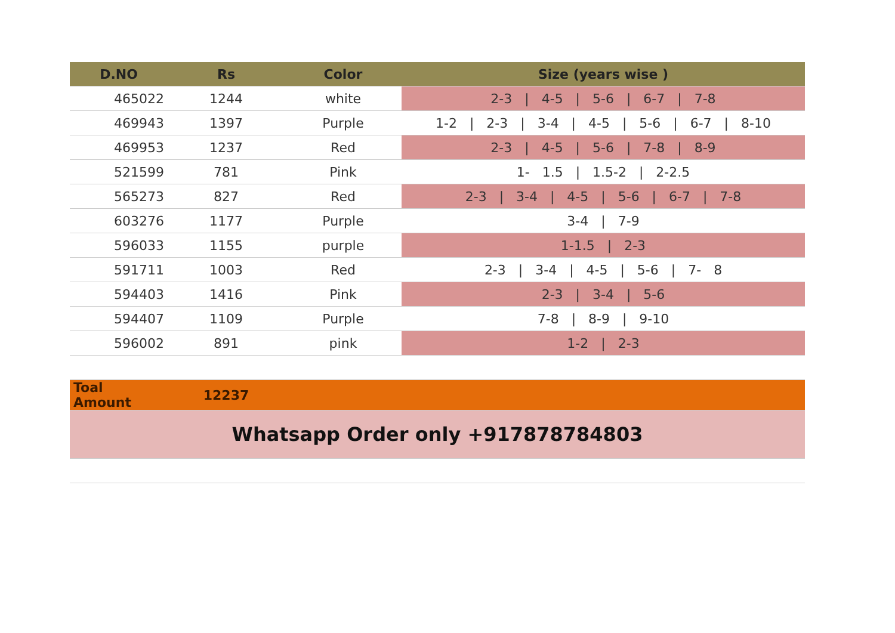| D.NO | Rs | Color | Size (years wise ) |
| --- | --- | --- | --- |
| 465022 | 1244 | white | 2-3 / 4-5 / 5-6 / 6-7 / 7-8 |
| 469943 | 1397 | Purple | 1-2 / 2-3 / 3-4 / 4-5 / 5-6 / 6-7 / 8-10 |
| 469953 | 1237 | Red | 2-3 / 4-5 / 5-6 / 7-8 / 8-9 |
| 521599 | 781 | Pink | 1- 1.5 / 1.5-2 / 2-2.5 |
| 565273 | 827 | Red | 2-3 / 3-4 / 4-5 / 5-6 / 6-7 / 7-8 |
| 603276 | 1177 | Purple | 3-4 / 7-9 |
| 596033 | 1155 | purple | 1-1.5 / 2-3 |
| 591711 | 1003 | Red | 2-3 / 3-4 / 4-5 / 5-6 / 7- 8 |
| 594403 | 1416 | Pink | 2-3 / 3-4 / 5-6 |
| 594407 | 1109 | Purple | 7-8 / 8-9 / 9-10 |
| 596002 | 891 | pink | 1-2 / 2-3 |
| Toal Amount | 12237 | | |
| Whatsapp Order only +917878784803 | | | |